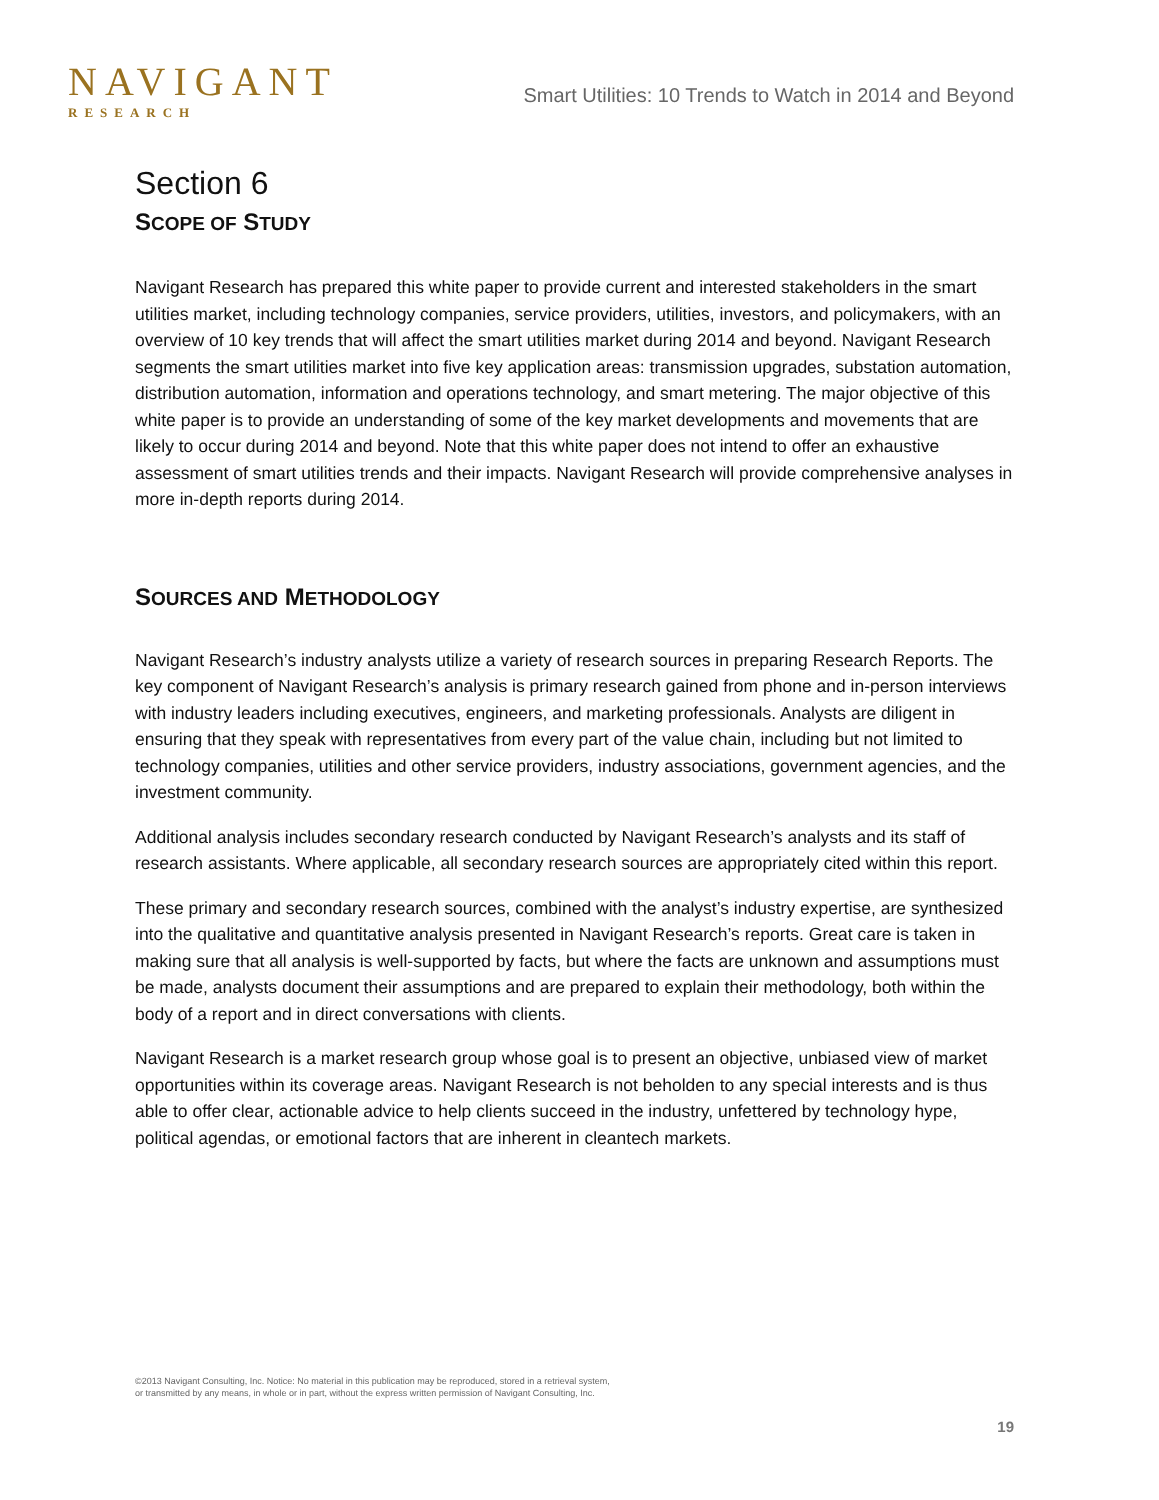NAVIGANT
RESEARCH
Smart Utilities: 10 Trends to Watch in 2014 and Beyond
Section 6
SCOPE OF STUDY
Navigant Research has prepared this white paper to provide current and interested stakeholders in the smart utilities market, including technology companies, service providers, utilities, investors, and policymakers, with an overview of 10 key trends that will affect the smart utilities market during 2014 and beyond. Navigant Research segments the smart utilities market into five key application areas: transmission upgrades, substation automation, distribution automation, information and operations technology, and smart metering. The major objective of this white paper is to provide an understanding of some of the key market developments and movements that are likely to occur during 2014 and beyond. Note that this white paper does not intend to offer an exhaustive assessment of smart utilities trends and their impacts. Navigant Research will provide comprehensive analyses in more in-depth reports during 2014.
SOURCES AND METHODOLOGY
Navigant Research’s industry analysts utilize a variety of research sources in preparing Research Reports. The key component of Navigant Research’s analysis is primary research gained from phone and in-person interviews with industry leaders including executives, engineers, and marketing professionals. Analysts are diligent in ensuring that they speak with representatives from every part of the value chain, including but not limited to technology companies, utilities and other service providers, industry associations, government agencies, and the investment community.
Additional analysis includes secondary research conducted by Navigant Research’s analysts and its staff of research assistants. Where applicable, all secondary research sources are appropriately cited within this report.
These primary and secondary research sources, combined with the analyst’s industry expertise, are synthesized into the qualitative and quantitative analysis presented in Navigant Research’s reports. Great care is taken in making sure that all analysis is well-supported by facts, but where the facts are unknown and assumptions must be made, analysts document their assumptions and are prepared to explain their methodology, both within the body of a report and in direct conversations with clients.
Navigant Research is a market research group whose goal is to present an objective, unbiased view of market opportunities within its coverage areas. Navigant Research is not beholden to any special interests and is thus able to offer clear, actionable advice to help clients succeed in the industry, unfettered by technology hype, political agendas, or emotional factors that are inherent in cleantech markets.
©2013 Navigant Consulting, Inc. Notice: No material in this publication may be reproduced, stored in a retrieval system,
or transmitted by any means, in whole or in part, without the express written permission of Navigant Consulting, Inc.
19